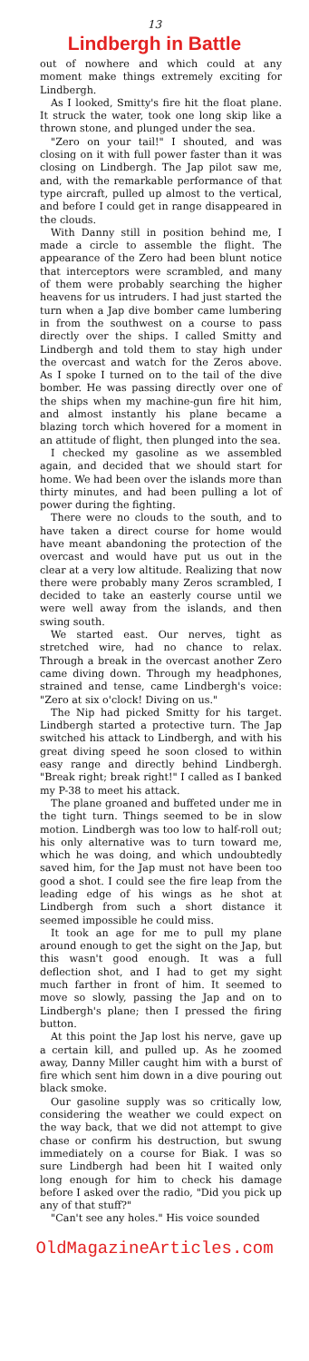13
Lindbergh in Battle
out of nowhere and which could at any moment make things extremely exciting for Lindbergh.
As I looked, Smitty's fire hit the float plane. It struck the water, took one long skip like a thrown stone, and plunged under the sea.
"Zero on your tail!" I shouted, and was closing on it with full power faster than it was closing on Lindbergh. The Jap pilot saw me, and, with the remarkable performance of that type aircraft, pulled up almost to the vertical, and before I could get in range disappeared in the clouds.
With Danny still in position behind me, I made a circle to assemble the flight. The appearance of the Zero had been blunt notice that interceptors were scrambled, and many of them were probably searching the higher heavens for us intruders. I had just started the turn when a Jap dive bomber came lumbering in from the southwest on a course to pass directly over the ships. I called Smitty and Lindbergh and told them to stay high under the overcast and watch for the Zeros above. As I spoke I turned on to the tail of the dive bomber. He was passing directly over one of the ships when my machine-gun fire hit him, and almost instantly his plane became a blazing torch which hovered for a moment in an attitude of flight, then plunged into the sea.
I checked my gasoline as we assembled again, and decided that we should start for home. We had been over the islands more than thirty minutes, and had been pulling a lot of power during the fighting.
There were no clouds to the south, and to have taken a direct course for home would have meant abandoning the protection of the overcast and would have put us out in the clear at a very low altitude. Realizing that now there were probably many Zeros scrambled, I decided to take an easterly course until we were well away from the islands, and then swing south.
We started east. Our nerves, tight as stretched wire, had no chance to relax. Through a break in the overcast another Zero came diving down. Through my headphones, strained and tense, came Lindbergh's voice: "Zero at six o'clock! Diving on us."
The Nip had picked Smitty for his target. Lindbergh started a protective turn. The Jap switched his attack to Lindbergh, and with his great diving speed he soon closed to within easy range and directly behind Lindbergh. "Break right; break right!" I called as I banked my P-38 to meet his attack.
The plane groaned and buffeted under me in the tight turn. Things seemed to be in slow motion. Lindbergh was too low to half-roll out; his only alternative was to turn toward me, which he was doing, and which undoubtedly saved him, for the Jap must not have been too good a shot. I could see the fire leap from the leading edge of his wings as he shot at Lindbergh from such a short distance it seemed impossible he could miss.
It took an age for me to pull my plane around enough to get the sight on the Jap, but this wasn't good enough. It was a full deflection shot, and I had to get my sight much farther in front of him. It seemed to move so slowly, passing the Jap and on to Lindbergh's plane; then I pressed the firing button.
At this point the Jap lost his nerve, gave up a certain kill, and pulled up. As he zoomed away, Danny Miller caught him with a burst of fire which sent him down in a dive pouring out black smoke.
Our gasoline supply was so critically low, considering the weather we could expect on the way back, that we did not attempt to give chase or confirm his destruction, but swung immediately on a course for Biak. I was so sure Lindbergh had been hit I waited only long enough for him to check his damage before I asked over the radio, "Did you pick up any of that stuff?"
"Can't see any holes." His voice sounded
OldMagazineArticles.com